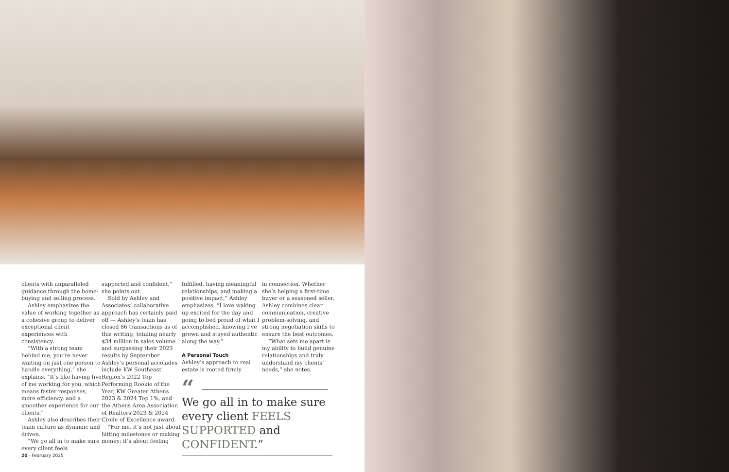clients with unparalleled guidance through the home-buying and selling process.
Ashley emphasizes the value of working together as a cohesive group to deliver exceptional client experiences with consistency.
“With a strong team behind me, you’re never waiting on just one person to handle everything,” she explains. “It’s like having five of me working for you, which means faster responses, more efficiency, and a smoother experience for our clients.”
Ashley also describes their team culture as dynamic and driven.
“We go all in to make sure every client feels
supported and confident,” she points out.
Sold by Ashley and Associates’ collaborative approach has certainly paid off — Ashley’s team has closed 86 transactions as of this writing, totaling nearly $34 million in sales volume and surpassing their 2023 results by September. Ashley’s personal accolades include KW Southeast Region’s 2022 Top Performing Rookie of the Year, KW Greater Athens 2023 & 2024 Top 1%, and the Athens Area Association of Realtors 2023 & 2024 Circle of Excellence award.
“For me, it’s not just about hitting milestones or making money; it’s about feeling
fulfilled, having meaningful relationships, and making a positive impact,” Ashley emphasizes. “I love waking up excited for the day and going to bed proud of what I accomplished, knowing I’ve grown and stayed authentic along the way.”
A Personal Touch
Ashley’s approach to real estate is rooted firmly
in connection. Whether she’s helping a first-time buyer or a seasoned seller, Ashley combines clear communication, creative problem-solving, and strong negotiation skills to ensure the best outcomes.
“What sets me apart is my ability to build genuine relationships and truly understand my clients’ needs,” she notes.
“
We go all in to make sure every client FEELS SUPPORTED and CONFIDENT.”
20 · February 2025